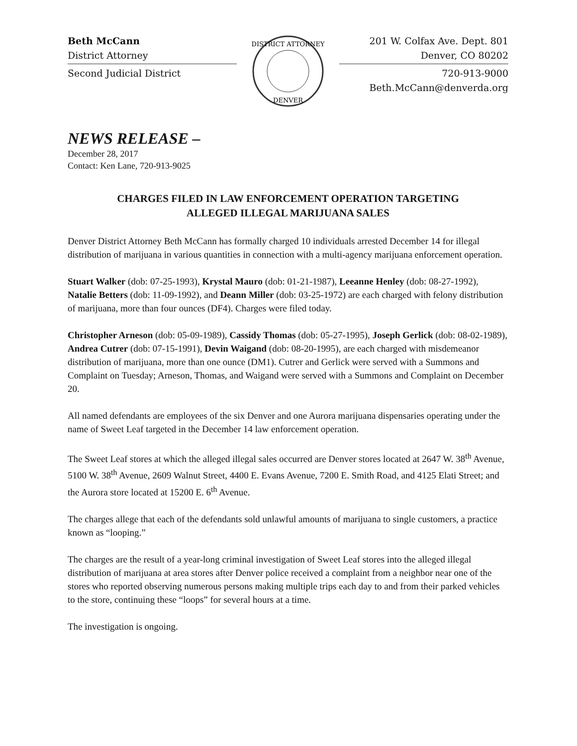Beth McCann
District Attorney
Second Judicial District
DISTRICT ATTORNEY
DENVER
201 W. Colfax Ave. Dept. 801
Denver, CO 80202
720-913-9000
Beth.McCann@denverda.org
NEWS RELEASE –
December 28, 2017
Contact: Ken Lane, 720-913-9025
CHARGES FILED IN LAW ENFORCEMENT OPERATION TARGETING
ALLEGED ILLEGAL MARIJUANA SALES
Denver District Attorney Beth McCann has formally charged 10 individuals arrested December 14 for illegal distribution of marijuana in various quantities in connection with a multi-agency marijuana enforcement operation.
Stuart Walker (dob: 07-25-1993), Krystal Mauro (dob: 01-21-1987), Leeanne Henley (dob: 08-27-1992), Natalie Betters (dob: 11-09-1992), and Deann Miller (dob: 03-25-1972) are each charged with felony distribution of marijuana, more than four ounces (DF4). Charges were filed today.
Christopher Arneson (dob: 05-09-1989), Cassidy Thomas (dob: 05-27-1995), Joseph Gerlick (dob: 08-02-1989), Andrea Cutrer (dob: 07-15-1991), Devin Waigand (dob: 08-20-1995), are each charged with misdemeanor distribution of marijuana, more than one ounce (DM1). Cutrer and Gerlick were served with a Summons and Complaint on Tuesday; Arneson, Thomas, and Waigand were served with a Summons and Complaint on December 20.
All named defendants are employees of the six Denver and one Aurora marijuana dispensaries operating under the name of Sweet Leaf targeted in the December 14 law enforcement operation.
The Sweet Leaf stores at which the alleged illegal sales occurred are Denver stores located at 2647 W. 38<sup>th</sup> Avenue, 5100 W. 38<sup>th</sup> Avenue, 2609 Walnut Street, 4400 E. Evans Avenue, 7200 E. Smith Road, and 4125 Elati Street; and the Aurora store located at 15200 E. 6<sup>th</sup> Avenue.
The charges allege that each of the defendants sold unlawful amounts of marijuana to single customers, a practice known as “looping.”
The charges are the result of a year-long criminal investigation of Sweet Leaf stores into the alleged illegal distribution of marijuana at area stores after Denver police received a complaint from a neighbor near one of the stores who reported observing numerous persons making multiple trips each day to and from their parked vehicles to the store, continuing these “loops” for several hours at a time.
The investigation is ongoing.